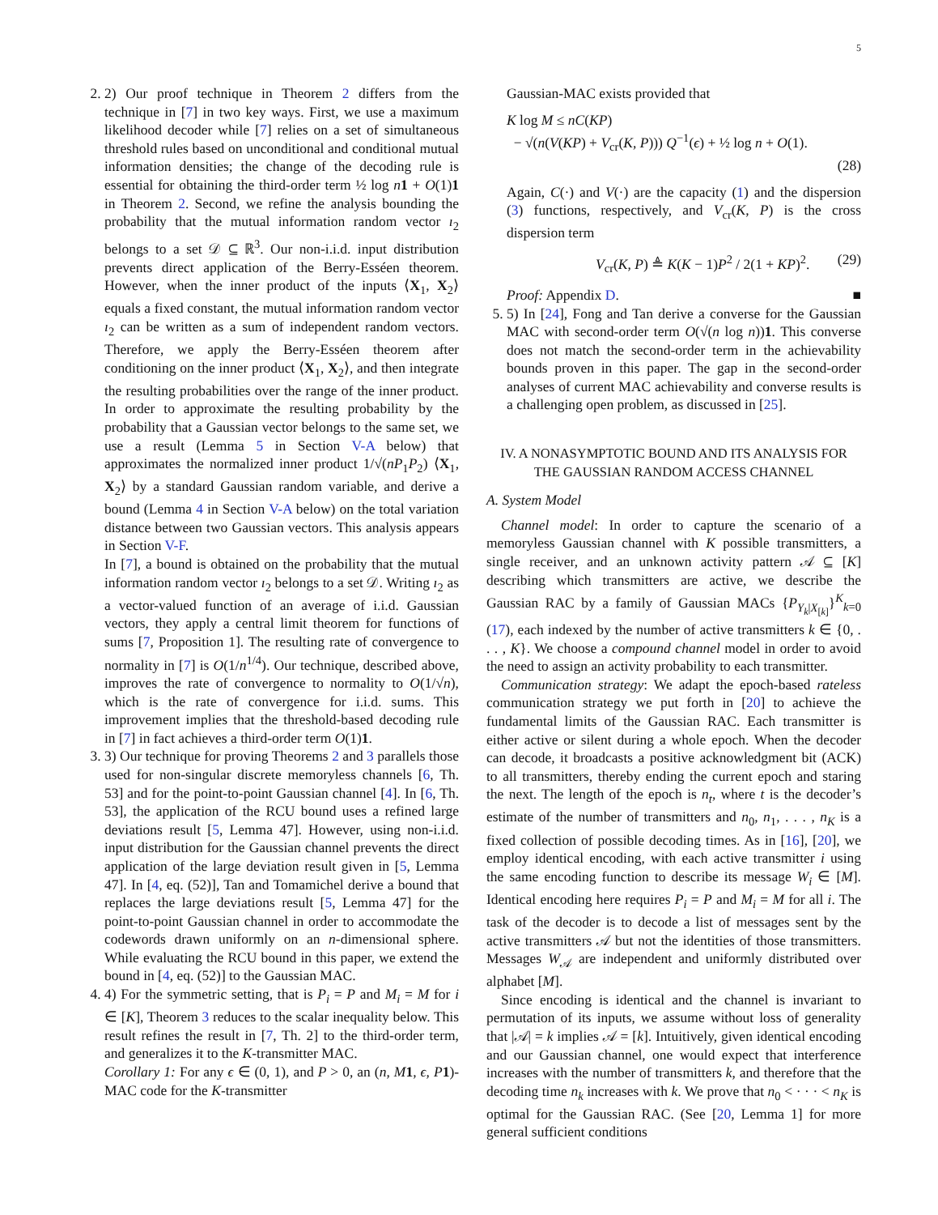5
2. 2) Our proof technique in Theorem 2 differs from the technique in [7] in two key ways. First, we use a maximum likelihood decoder while [7] relies on a set of simultaneous threshold rules based on unconditional and conditional mutual information densities; the change of the decoding rule is essential for obtaining the third-order term ½ log n 1 + O(1)1 in Theorem 2. Second, we refine the analysis bounding the probability that the mutual information random vector ı<sub>2</sub> belongs to a set 𝒟 ⊆ ℝ<sup>3</sup>. Our non-i.i.d. input distribution prevents direct application of the Berry-Esséen theorem. However, when the inner product of the inputs ⟨X<sub>1</sub>, X<sub>2</sub>⟩ equals a fixed constant, the mutual information random vector ı<sub>2</sub> can be written as a sum of independent random vectors. Therefore, we apply the Berry-Esséen theorem after conditioning on the inner product ⟨X<sub>1</sub>, X<sub>2</sub>⟩, and then integrate the resulting probabilities over the range of the inner product. In order to approximate the resulting probability by the probability that a Gaussian vector belongs to the same set, we use a result (Lemma 5 in Section V-A below) that approximates the normalized inner product 1/√(nP<sub>1</sub>P<sub>2</sub>) ⟨X<sub>1</sub>, X<sub>2</sub>⟩ by a standard Gaussian random variable, and derive a bound (Lemma 4 in Section V-A below) on the total variation distance between two Gaussian vectors. This analysis appears in Section V-F.
In [7], a bound is obtained on the probability that the mutual information random vector ı<sub>2</sub> belongs to a set 𝒟. Writing ı<sub>2</sub> as a vector-valued function of an average of i.i.d. Gaussian vectors, they apply a central limit theorem for functions of sums [7, Proposition 1]. The resulting rate of convergence to normality in [7] is O(1/n<sup>1/4</sup>). Our technique, described above, improves the rate of convergence to normality to O(1/√n), which is the rate of convergence for i.i.d. sums. This improvement implies that the threshold-based decoding rule in [7] in fact achieves a third-order term O(1)1.
3. 3) Our technique for proving Theorems 2 and 3 parallels those used for non-singular discrete memoryless channels [6, Th. 53] and for the point-to-point Gaussian channel [4]. In [6, Th. 53], the application of the RCU bound uses a refined large deviations result [5, Lemma 47]. However, using non-i.i.d. input distribution for the Gaussian channel prevents the direct application of the large deviation result given in [5, Lemma 47]. In [4, eq. (52)], Tan and Tomamichel derive a bound that replaces the large deviations result [5, Lemma 47] for the point-to-point Gaussian channel in order to accommodate the codewords drawn uniformly on an n-dimensional sphere. While evaluating the RCU bound in this paper, we extend the bound in [4, eq. (52)] to the Gaussian MAC.
4. 4) For the symmetric setting, that is P<sub>i</sub> = P and M<sub>i</sub> = M for i ∈ [K], Theorem 3 reduces to the scalar inequality below. This result refines the result in [7, Th. 2] to the third-order term, and generalizes it to the K-transmitter MAC.
Corollary 1: For any ϵ ∈ (0, 1), and P > 0, an (n, M 1, ϵ, P 1)-MAC code for the K-transmitter
Gaussian-MAC exists provided that
K log M ≤ nC(KP)
− √(n(V(KP) + V<sub>cr</sub>(K, P))) Q<sup>−1</sup>(ϵ) + ½ log n + O(1).
(28)
Again, C(·) and V(·) are the capacity (1) and the dispersion (3) functions, respectively, and V<sub>cr</sub>(K, P) is the cross dispersion term
V<sub>cr</sub>(K, P) ≜ K(K − 1)P<sup>2</sup> / 2(1 + KP)<sup>2</sup>. (29)
Proof: Appendix D. ■
5. 5) In [24], Fong and Tan derive a converse for the Gaussian MAC with second-order term O(√(n log n))1. This converse does not match the second-order term in the achievability bounds proven in this paper. The gap in the second-order analyses of current MAC achievability and converse results is a challenging open problem, as discussed in [25].
IV. A NONASYMPTOTIC BOUND AND ITS ANALYSIS FOR THE GAUSSIAN RANDOM ACCESS CHANNEL
A. System Model
Channel model: In order to capture the scenario of a memoryless Gaussian channel with K possible transmitters, a single receiver, and an unknown activity pattern 𝒜 ⊆ [K] describing which transmitters are active, we describe the Gaussian RAC by a family of Gaussian MACs {P<sub>Y<sub>k</sub>|X<sub>[k]</sub></sub>}<sup>K</sup><sub>k=0</sub> (17), each indexed by the number of active transmitters k ∈ {0, . . . , K}. We choose a compound channel model in order to avoid the need to assign an activity probability to each transmitter.
Communication strategy: We adapt the epoch-based rateless communication strategy we put forth in [20] to achieve the fundamental limits of the Gaussian RAC. Each transmitter is either active or silent during a whole epoch. When the decoder can decode, it broadcasts a positive acknowledgment bit (ACK) to all transmitters, thereby ending the current epoch and staring the next. The length of the epoch is n<sub>t</sub>, where t is the decoder’s estimate of the number of transmitters and n<sub>0</sub>, n<sub>1</sub>, . . . , n<sub>K</sub> is a fixed collection of possible decoding times. As in [16], [20], we employ identical encoding, with each active transmitter i using the same encoding function to describe its message W<sub>i</sub> ∈ [M]. Identical encoding here requires P<sub>i</sub> = P and M<sub>i</sub> = M for all i. The task of the decoder is to decode a list of messages sent by the active transmitters 𝒜 but not the identities of those transmitters. Messages W<sub>𝒜</sub> are independent and uniformly distributed over alphabet [M].
Since encoding is identical and the channel is invariant to permutation of its inputs, we assume without loss of generality that |𝒜| = k implies 𝒜 = [k]. Intuitively, given identical encoding and our Gaussian channel, one would expect that interference increases with the number of transmitters k, and therefore that the decoding time n<sub>k</sub> increases with k. We prove that n<sub>0</sub> < · · · < n<sub>K</sub> is optimal for the Gaussian RAC. (See [20, Lemma 1] for more general sufficient conditions